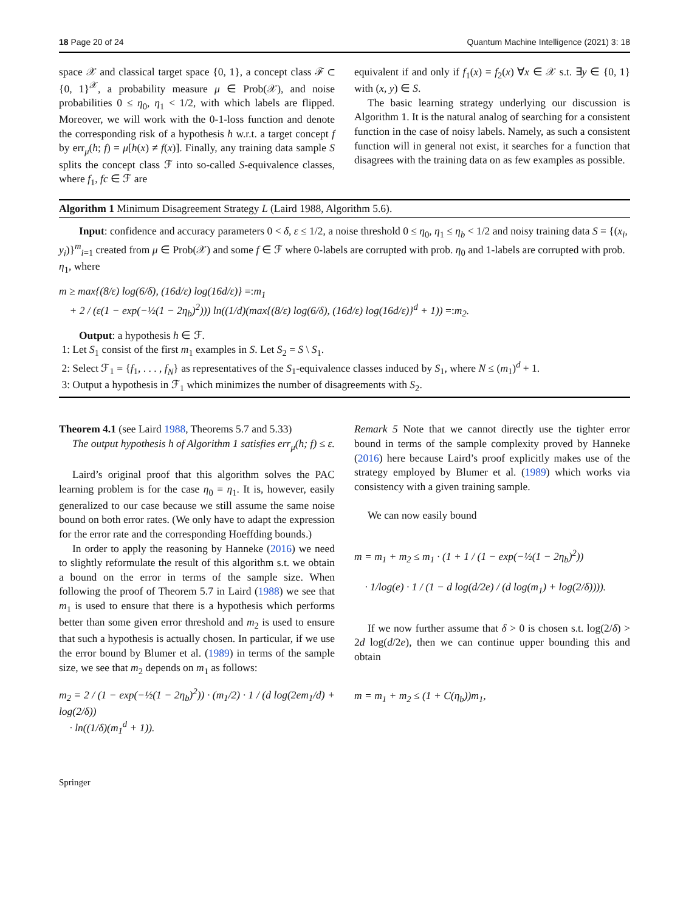18 Page 20 of 24 Quantum Machine Intelligence (2021) 3: 18
space 𝒳 and classical target space {0, 1}, a concept class ℱ ⊂ {0, 1}<sup>𝒳</sup>, a probability measure μ ∈ Prob(𝒳), and noise probabilities 0 ≤ η<sub>0</sub>, η<sub>1</sub> < 1/2, with which labels are flipped. Moreover, we will work with the 0-1-loss function and denote the corresponding risk of a hypothesis h w.r.t. a target concept f by err<sub>μ</sub>(h; f) = μ[h(x) ≠ f(x)]. Finally, any training data sample S splits the concept class ℱ into so-called S-equivalence classes, where f<sub>1</sub>, fc ∈ ℱ are
equivalent if and only if f<sub>1</sub>(x) = f<sub>2</sub>(x) ∀x ∈ 𝒳 s.t. ∃y ∈ {0, 1} with (x, y) ∈ S.
The basic learning strategy underlying our discussion is Algorithm 1. It is the natural analog of searching for a consistent function in the case of noisy labels. Namely, as such a consistent function will in general not exist, it searches for a function that disagrees with the training data on as few examples as possible.
Algorithm 1 Minimum Disagreement Strategy L (Laird 1988, Algorithm 5.6).
Input: confidence and accuracy parameters 0 < δ, ε ≤ 1/2, a noise threshold 0 ≤ η<sub>0</sub>, η<sub>1</sub> ≤ η<sub>b</sub> < 1/2 and noisy training data S = {(x<sub>i</sub>, y<sub>i</sub>)}<sup>m</sup><sub>i=1</sub> created from μ ∈ Prob(𝒳) and some f ∈ ℱ where 0-labels are corrupted with prob. η<sub>0</sub> and 1-labels are corrupted with prob. η<sub>1</sub>, where
m ≥ max{(8/ε) log(6/δ), (16d/ε) log(16d/ε)} =: m<sub>1</sub>
+ 2 / (ε(1 − exp(−½(1 − 2η<sub>b</sub>)<sup>2</sup>))) ln((1/d)(max{(8/ε) log(6/δ), (16d/ε) log(16d/ε)}<sup>d</sup> + 1)) =: m<sub>2</sub>.
Output: a hypothesis h ∈ ℱ.
1: Let S<sub>1</sub> consist of the first m<sub>1</sub> examples in S. Let S<sub>2</sub> = S \ S<sub>1</sub>.
2: Select ℱ<sub>1</sub> = {f<sub>1</sub>, . . . , f<sub>N</sub>} as representatives of the S<sub>1</sub>-equivalence classes induced by S<sub>1</sub>, where N ≤ (m<sub>1</sub>)<sup>d</sup> + 1.
3: Output a hypothesis in ℱ<sub>1</sub> which minimizes the number of disagreements with S<sub>2</sub>.
Theorem 4.1 (see Laird 1988, Theorems 5.7 and 5.33)
The output hypothesis h of Algorithm 1 satisfies err<sub>μ</sub>(h; f) ≤ ε.
Laird’s original proof that this algorithm solves the PAC learning problem is for the case η<sub>0</sub> = η<sub>1</sub>. It is, however, easily generalized to our case because we still assume the same noise bound on both error rates. (We only have to adapt the expression for the error rate and the corresponding Hoeffding bounds.)
In order to apply the reasoning by Hanneke (2016) we need to slightly reformulate the result of this algorithm s.t. we obtain a bound on the error in terms of the sample size. When following the proof of Theorem 5.7 in Laird (1988) we see that m<sub>1</sub> is used to ensure that there is a hypothesis which performs better than some given error threshold and m<sub>2</sub> is used to ensure that such a hypothesis is actually chosen. In particular, if we use the error bound by Blumer et al. (1989) in terms of the sample size, we see that m<sub>2</sub> depends on m<sub>1</sub> as follows:
m<sub>2</sub> = 2 / (1 − exp(−½(1 − 2η<sub>b</sub>)<sup>2</sup>)) · (m<sub>1</sub>/2) · 1 / (d log(2em<sub>1</sub>/d) + log(2/δ))
· ln((1/δ)(m<sub>1</sub><sup>d</sup> + 1)).
Remark 5 Note that we cannot directly use the tighter error bound in terms of the sample complexity proved by Hanneke (2016) here because Laird’s proof explicitly makes use of the strategy employed by Blumer et al. (1989) which works via consistency with a given training sample.
We can now easily bound
m = m<sub>1</sub> + m<sub>2</sub> ≤ m<sub>1</sub> · (1 + 1 / (1 − exp(−½(1 − 2η<sub>b</sub>)<sup>2</sup>))
· 1/log(e) · 1 / (1 − d log(d/2e) / (d log(m<sub>1</sub>) + log(2/δ)))).
If we now further assume that δ > 0 is chosen s.t. log(2/δ) > 2d log(d/2e), then we can continue upper bounding this and obtain
m = m<sub>1</sub> + m<sub>2</sub> ≤ (1 + C(η<sub>b</sub>))m<sub>1</sub>,
Springer